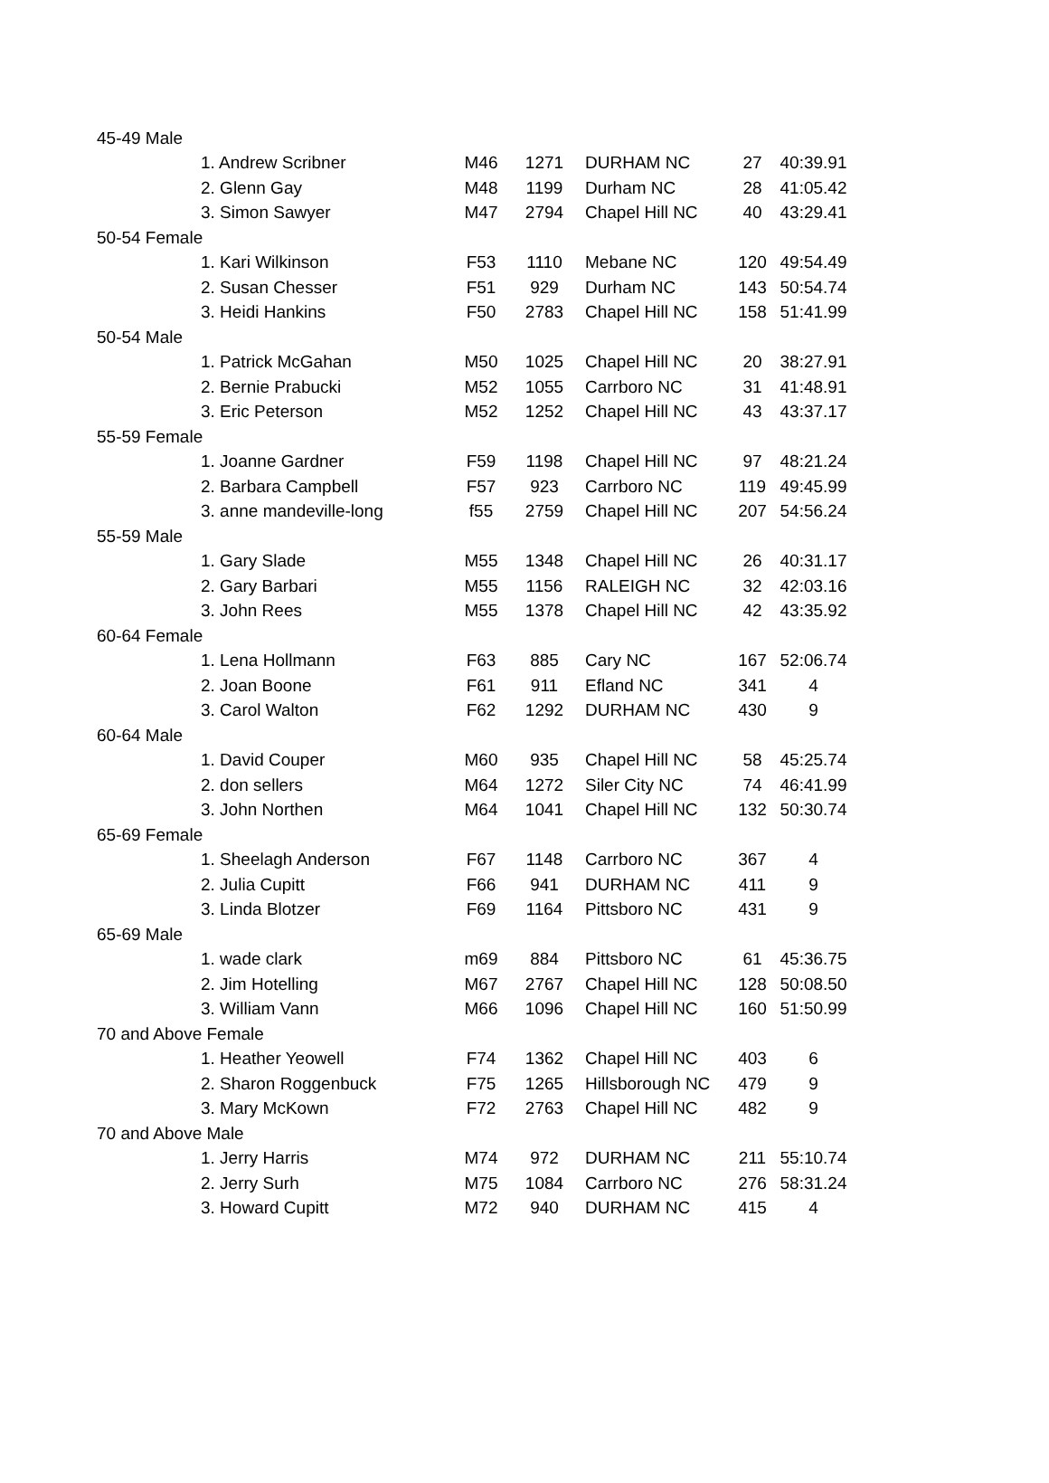| 45-49 Male | | | | | | |
| | 1. Andrew Scribner | M46 | 1271 | DURHAM NC | 27 | 40:39.91 |
| | 2. Glenn Gay | M48 | 1199 | Durham NC | 28 | 41:05.42 |
| | 3. Simon Sawyer | M47 | 2794 | Chapel Hill NC | 40 | 43:29.41 |
| 50-54 Female | | | | | | |
| | 1. Kari Wilkinson | F53 | 1110 | Mebane NC | 120 | 49:54.49 |
| | 2. Susan Chesser | F51 | 929 | Durham NC | 143 | 50:54.74 |
| | 3. Heidi Hankins | F50 | 2783 | Chapel Hill NC | 158 | 51:41.99 |
| 50-54 Male | | | | | | |
| | 1. Patrick McGahan | M50 | 1025 | Chapel Hill NC | 20 | 38:27.91 |
| | 2. Bernie Prabucki | M52 | 1055 | Carrboro NC | 31 | 41:48.91 |
| | 3. Eric Peterson | M52 | 1252 | Chapel Hill NC | 43 | 43:37.17 |
| 55-59 Female | | | | | | |
| | 1. Joanne Gardner | F59 | 1198 | Chapel Hill NC | 97 | 48:21.24 |
| | 2. Barbara Campbell | F57 | 923 | Carrboro NC | 119 | 49:45.99 |
| | 3. anne mandeville-long | f55 | 2759 | Chapel Hill NC | 207 | 54:56.24 |
| 55-59 Male | | | | | | |
| | 1. Gary Slade | M55 | 1348 | Chapel Hill NC | 26 | 40:31.17 |
| | 2. Gary Barbari | M55 | 1156 | RALEIGH NC | 32 | 42:03.16 |
| | 3. John Rees | M55 | 1378 | Chapel Hill NC | 42 | 43:35.92 |
| 60-64 Female | | | | | | |
| | 1. Lena Hollmann | F63 | 885 | Cary NC | 167 | 52:06.74 |
| | 2. Joan Boone | F61 | 911 | Efland NC | 341 | 4 |
| | 3. Carol Walton | F62 | 1292 | DURHAM NC | 430 | 9 |
| 60-64 Male | | | | | | |
| | 1. David Couper | M60 | 935 | Chapel Hill NC | 58 | 45:25.74 |
| | 2. don sellers | M64 | 1272 | Siler City NC | 74 | 46:41.99 |
| | 3. John Northen | M64 | 1041 | Chapel Hill NC | 132 | 50:30.74 |
| 65-69 Female | | | | | | |
| | 1. Sheelagh Anderson | F67 | 1148 | Carrboro NC | 367 | 4 |
| | 2. Julia Cupitt | F66 | 941 | DURHAM NC | 411 | 9 |
| | 3. Linda Blotzer | F69 | 1164 | Pittsboro NC | 431 | 9 |
| 65-69 Male | | | | | | |
| | 1. wade clark | m69 | 884 | Pittsboro NC | 61 | 45:36.75 |
| | 2. Jim Hotelling | M67 | 2767 | Chapel Hill NC | 128 | 50:08.50 |
| | 3. William Vann | M66 | 1096 | Chapel Hill NC | 160 | 51:50.99 |
| 70 and Above Female | | | | | | |
| | 1. Heather Yeowell | F74 | 1362 | Chapel Hill NC | 403 | 6 |
| | 2. Sharon Roggenbuck | F75 | 1265 | Hillsborough NC | 479 | 9 |
| | 3. Mary McKown | F72 | 2763 | Chapel Hill NC | 482 | 9 |
| 70 and Above Male | | | | | | |
| | 1. Jerry Harris | M74 | 972 | DURHAM NC | 211 | 55:10.74 |
| | 2. Jerry Surh | M75 | 1084 | Carrboro NC | 276 | 58:31.24 |
| | 3. Howard Cupitt | M72 | 940 | DURHAM NC | 415 | 4 |